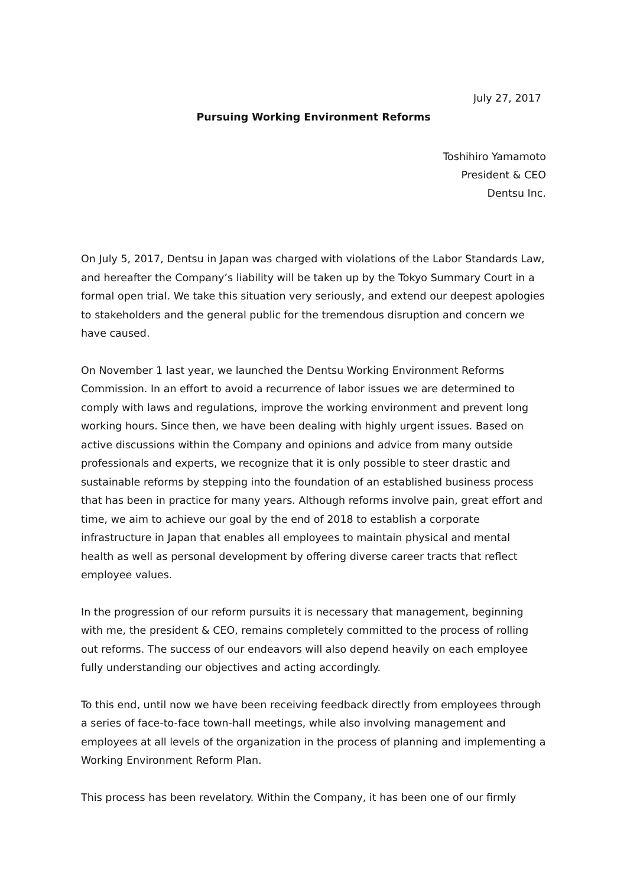July 27, 2017
Pursuing Working Environment Reforms
Toshihiro Yamamoto
President & CEO
Dentsu Inc.
On July 5, 2017, Dentsu in Japan was charged with violations of the Labor Standards Law, and hereafter the Company’s liability will be taken up by the Tokyo Summary Court in a formal open trial. We take this situation very seriously, and extend our deepest apologies to stakeholders and the general public for the tremendous disruption and concern we have caused.
On November 1 last year, we launched the Dentsu Working Environment Reforms Commission. In an effort to avoid a recurrence of labor issues we are determined to comply with laws and regulations, improve the working environment and prevent long working hours. Since then, we have been dealing with highly urgent issues. Based on active discussions within the Company and opinions and advice from many outside professionals and experts, we recognize that it is only possible to steer drastic and sustainable reforms by stepping into the foundation of an established business process that has been in practice for many years. Although reforms involve pain, great effort and time, we aim to achieve our goal by the end of 2018 to establish a corporate infrastructure in Japan that enables all employees to maintain physical and mental health as well as personal development by offering diverse career tracts that reflect employee values.
In the progression of our reform pursuits it is necessary that management, beginning with me, the president & CEO, remains completely committed to the process of rolling out reforms. The success of our endeavors will also depend heavily on each employee fully understanding our objectives and acting accordingly.
To this end, until now we have been receiving feedback directly from employees through a series of face-to-face town-hall meetings, while also involving management and employees at all levels of the organization in the process of planning and implementing a Working Environment Reform Plan.
This process has been revelatory. Within the Company, it has been one of our firmly